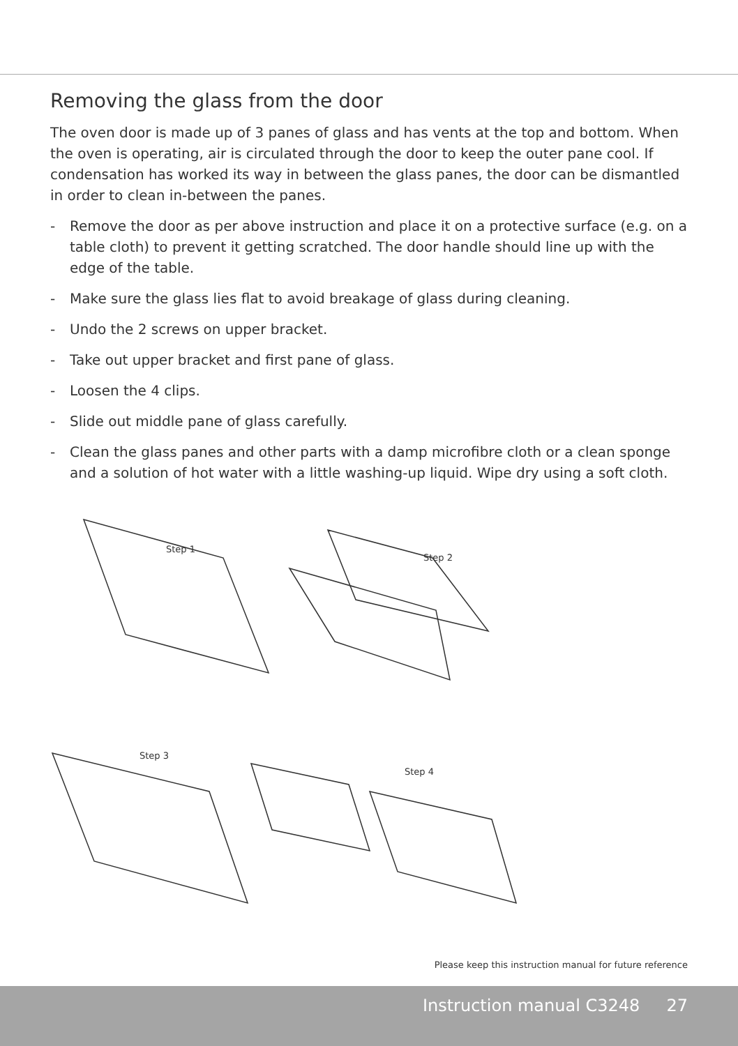Removing the glass from the door
The oven door is made up of 3 panes of glass and has vents at the top and bottom. When the oven is operating, air is circulated through the door to keep the outer pane cool. If condensation has worked its way in between the glass panes, the door can be dismantled in order to clean in-between the panes.
- Remove the door as per above instruction and place it on a protective surface (e.g. on a table cloth) to prevent it getting scratched. The door handle should line up with the edge of the table.
- Make sure the glass lies flat to avoid breakage of glass during cleaning.
- Undo the 2 screws on upper bracket.
- Take out upper bracket and first pane of glass.
- Loosen the 4 clips.
- Slide out middle pane of glass carefully.
- Clean the glass panes and other parts with a damp microfibre cloth or a clean sponge and a solution of hot water with a little washing-up liquid. Wipe dry using a soft cloth.
Step 1
Step 2
Step 3
Step 4
Please keep this instruction manual for future reference
Instruction manual C3248 27